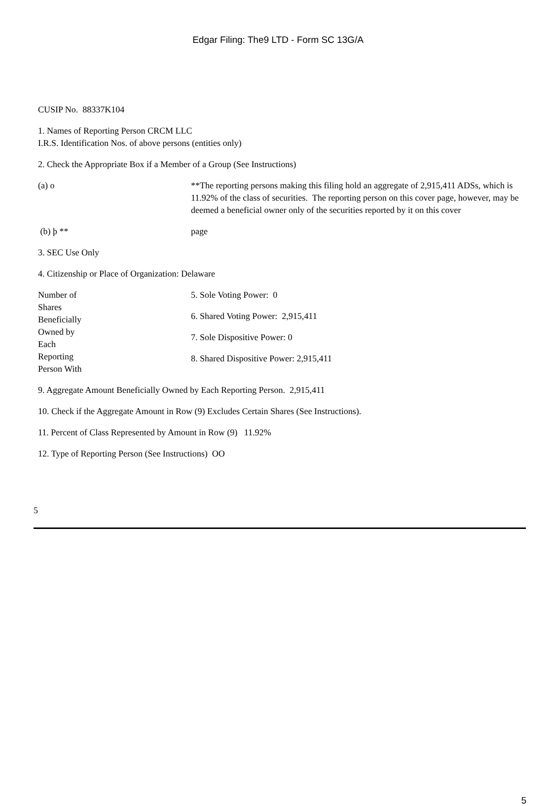Edgar Filing: The9 LTD - Form SC 13G/A
CUSIP No. 88337K104
1. Names of Reporting Person CRCM LLC
I.R.S. Identification Nos. of above persons (entities only)
2. Check the Appropriate Box if a Member of a Group (See Instructions)
| (a) o | **The reporting persons making this filing hold an aggregate of 2,915,411 ADSs, which is 11.92% of the class of securities. The reporting person on this cover page, however, may be deemed a beneficial owner only of the securities reported by it on this cover |
| (b) þ ** | page |
3. SEC Use Only
4. Citizenship or Place of Organization: Delaware
| Number of Shares Beneficially Owned by Each Reporting Person With | 5. Sole Voting Power: 0 6. Shared Voting Power: 2,915,411 7. Sole Dispositive Power: 0 8. Shared Dispositive Power: 2,915,411 |
9. Aggregate Amount Beneficially Owned by Each Reporting Person. 2,915,411
10. Check if the Aggregate Amount in Row (9) Excludes Certain Shares (See Instructions).
11. Percent of Class Represented by Amount in Row (9) 11.92%
12. Type of Reporting Person (See Instructions) OO
5
5